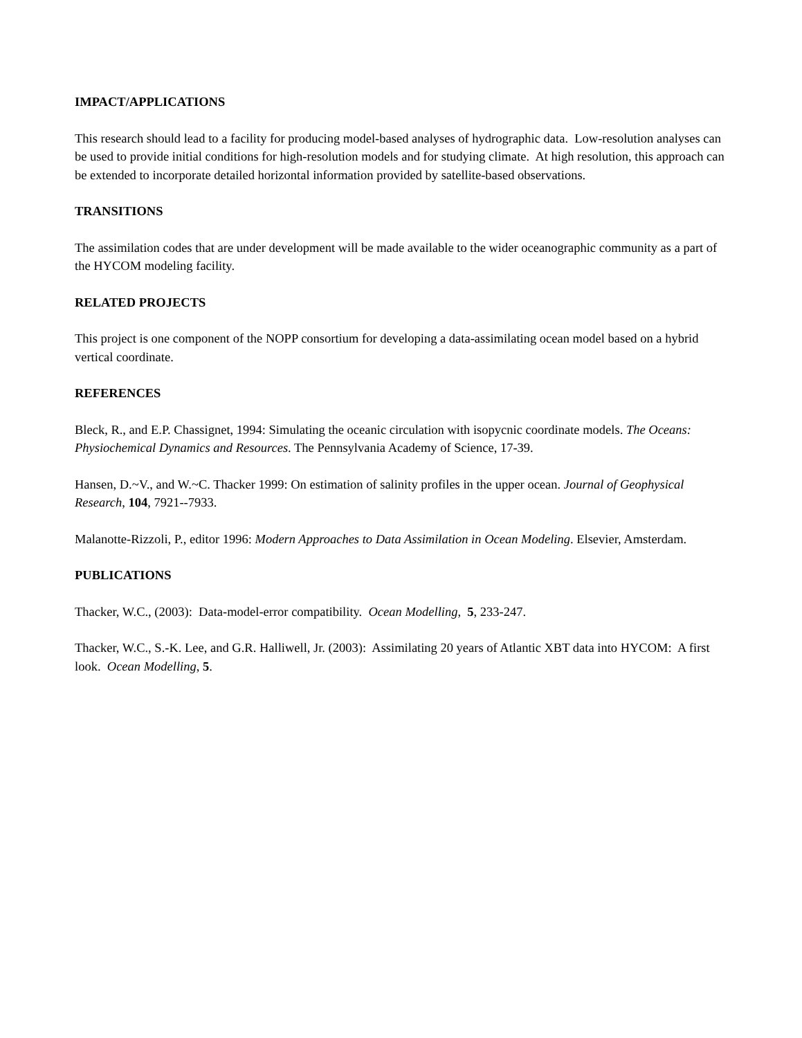IMPACT/APPLICATIONS
This research should lead to a facility for producing model-based analyses of hydrographic data. Low-resolution analyses can be used to provide initial conditions for high-resolution models and for studying climate. At high resolution, this approach can be extended to incorporate detailed horizontal information provided by satellite-based observations.
TRANSITIONS
The assimilation codes that are under development will be made available to the wider oceanographic community as a part of the HYCOM modeling facility.
RELATED PROJECTS
This project is one component of the NOPP consortium for developing a data-assimilating ocean model based on a hybrid vertical coordinate.
REFERENCES
Bleck, R., and E.P. Chassignet, 1994: Simulating the oceanic circulation with isopycnic coordinate models. The Oceans: Physiochemical Dynamics and Resources. The Pennsylvania Academy of Science, 17-39.
Hansen, D.~V., and W.~C. Thacker 1999: On estimation of salinity profiles in the upper ocean. Journal of Geophysical Research, 104, 7921--7933.
Malanotte-Rizzoli, P., editor 1996: Modern Approaches to Data Assimilation in Ocean Modeling. Elsevier, Amsterdam.
PUBLICATIONS
Thacker, W.C., (2003): Data-model-error compatibility. Ocean Modelling, 5, 233-247.
Thacker, W.C., S.-K. Lee, and G.R. Halliwell, Jr. (2003): Assimilating 20 years of Atlantic XBT data into HYCOM: A first look. Ocean Modelling, 5.